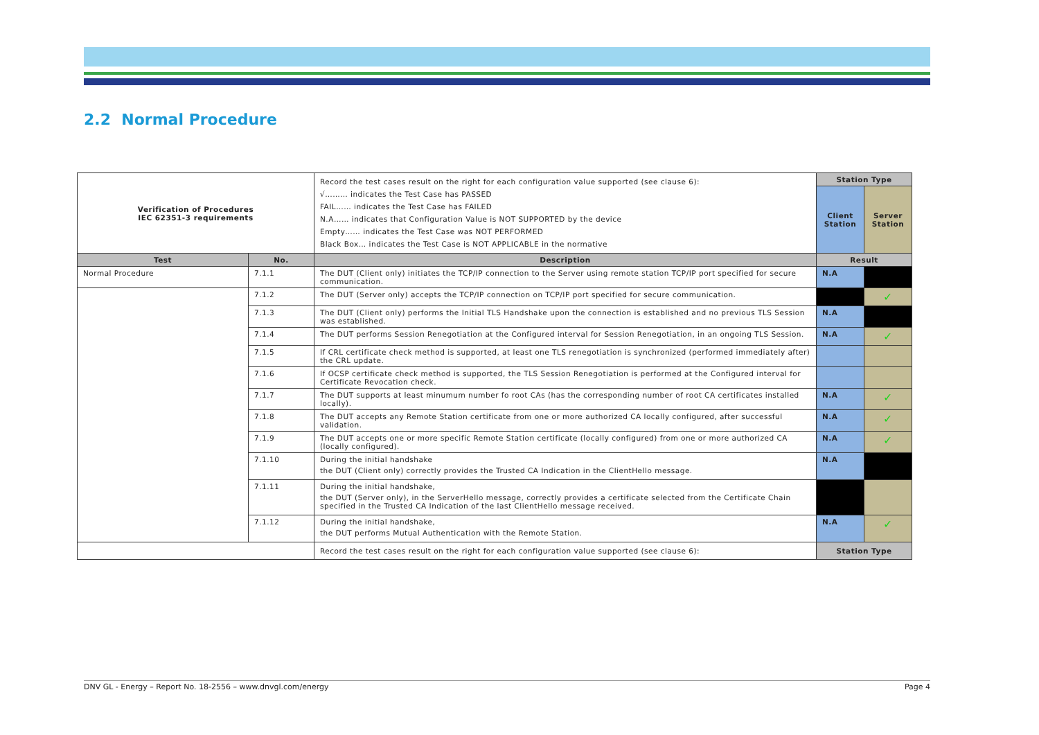2.2 Normal Procedure
| Verification of Procedures IEC 62351-3 requirements | | Record the test cases result on the right for each configuration value supported (see clause 6): √……… indicates the Test Case has PASSED FAIL…… indicates the Test Case has FAILED N.A…… indicates that Configuration Value is NOT SUPPORTED by the device Empty…… indicates the Test Case was NOT PERFORMED Black Box… indicates the Test Case is NOT APPLICABLE in the normative | Station Type | |
| | | | Client Station | Server Station |
| Test | No. | Description | Result | |
| Normal Procedure | 7.1.1 | The DUT (Client only) initiates the TCP/IP connection to the Server using remote station TCP/IP port specified for secure communication. | N.A | |
| | 7.1.2 | The DUT (Server only) accepts the TCP/IP connection on TCP/IP port specified for secure communication. | | ✓ |
| | 7.1.3 | The DUT (Client only) performs the Initial TLS Handshake upon the connection is established and no previous TLS Session was established. | N.A | |
| | 7.1.4 | The DUT performs Session Renegotiation at the Configured interval for Session Renegotiation, in an ongoing TLS Session. | N.A | ✓ |
| | 7.1.5 | If CRL certificate check method is supported, at least one TLS renegotiation is synchronized (performed immediately after) the CRL update. | | |
| | 7.1.6 | If OCSP certificate check method is supported, the TLS Session Renegotiation is performed at the Configured interval for Certificate Revocation check. | | |
| | 7.1.7 | The DUT supports at least minumum number fo root CAs (has the corresponding number of root CA certificates installed locally). | N.A | ✓ |
| | 7.1.8 | The DUT accepts any Remote Station certificate from one or more authorized CA locally configured, after successful validation. | N.A | ✓ |
| | 7.1.9 | The DUT accepts one or more specific Remote Station certificate (locally configured) from one or more authorized CA (locally configured). | N.A | ✓ |
| | 7.1.10 | During the initial handshake the DUT (Client only) correctly provides the Trusted CA Indication in the ClientHello message. | N.A | |
| | 7.1.11 | During the initial handshake, the DUT (Server only), in the ServerHello message, correctly provides a certificate selected from the Certificate Chain specified in the Trusted CA Indication of the last ClientHello message received. | | |
| | 7.1.12 | During the initial handshake, the DUT performs Mutual Authentication with the Remote Station. | N.A | ✓ |
| | | Record the test cases result on the right for each configuration value supported (see clause 6): | Station Type | |
DNV GL - Energy – Report No. 18-2556 – www.dnvgl.com/energy Page 4